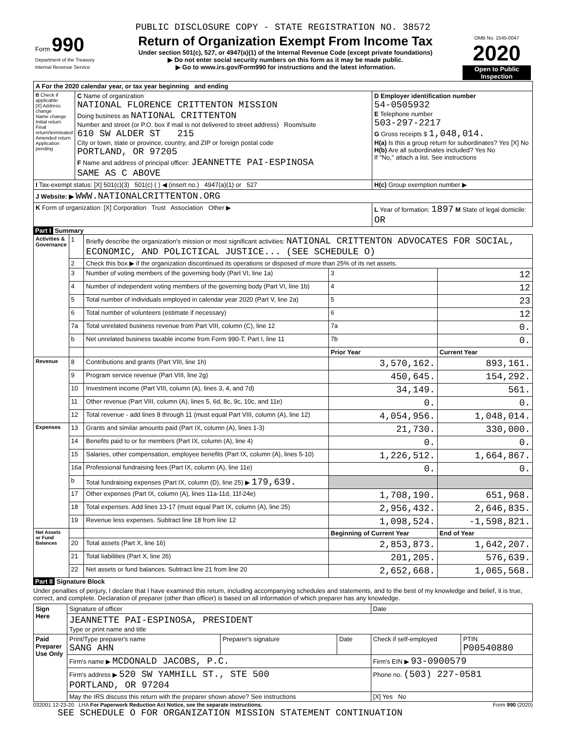PUBLIC DISCLOSURE COPY - STATE REGISTRATION NO. 38572
| Form 990 Department of the Treasury Internal Revenue Service | Return of Organization Exempt From Income Tax Under section 501(c), 527, or 4947(a)(1) of the Internal Revenue Code (except private foundations) ▶ Do not enter social security numbers on this form as it may be made public. ▶ Go to www.irs.gov/Form990 for instructions and the latest information. | OMB No. 1545-0047 2020 Open to Public Inspection |
| A For the 2020 calendar year, or tax year beginning and ending | | |
| B Check if applicable: [X] Address change Name change Initial return Final return/terminated Amended return Application pending | C Name of organization NATIONAL FLORENCE CRITTENTON MISSION Doing business as NATIONAL CRITTENTON Number and street (or P.O. box if mail is not delivered to street address) Room/suite 610 SW ALDER ST 215 City or town, state or province, country, and ZIP or foreign postal code PORTLAND, OR 97205 F Name and address of principal officer: JEANNETTE PAI-ESPINOSA SAME AS C ABOVE | D Employer identification number 54-0505932 E Telephone number 503-297-2217 G Gross receipts $ 1,048,014. H(a) Is this a group return for subordinates? Yes [X] No H(b) Are all subordinates included? Yes No If "No," attach a list. See instructions |
| I Tax-exempt status: [X] 501(c)(3) 501(c) ( ) ◀ (insert no.) 4947(a)(1) or 527 | | H(c) Group exemption number ▶ |
| J Website: ▶ WWW.NATIONALCRITTENTON.ORG | | |
| K Form of organization: [X] Corporation Trust Association Other ▶ | | L Year of formation: 1897 M State of legal domicile: OR |
Part I Summary
| Activities & Governance | 1 | Briefly describe the organization's mission or most significant activities: NATIONAL CRITTENTON ADVOCATES FOR SOCIAL, ECONOMIC, AND POLICTICAL JUSTICE... (SEE SCHEDULE O) | | |
| | 2 | Check this box ▶ if the organization discontinued its operations or disposed of more than 25% of its net assets. | | |
| | 3 | Number of voting members of the governing body (Part VI, line 1a) | 3 | 12 |
| | 4 | Number of independent voting members of the governing body (Part VI, line 1b) | 4 | 12 |
| | 5 | Total number of individuals employed in calendar year 2020 (Part V, line 2a) | 5 | 23 |
| | 6 | Total number of volunteers (estimate if necessary) | 6 | 12 |
| | 7a | Total unrelated business revenue from Part VIII, column (C), line 12 | 7a | 0. |
| | b | Net unrelated business taxable income from Form 990-T, Part I, line 11 | 7b | 0. |
| | | | Prior Year | Current Year |
| Revenue | 8 | Contributions and grants (Part VIII, line 1h) | 3,570,162. | 893,161. |
| | 9 | Program service revenue (Part VIII, line 2g) | 450,645. | 154,292. |
| | 10 | Investment income (Part VIII, column (A), lines 3, 4, and 7d) | 34,149. | 561. |
| | 11 | Other revenue (Part VIII, column (A), lines 5, 6d, 8c, 9c, 10c, and 11e) | 0. | 0. |
| | 12 | Total revenue - add lines 8 through 11 (must equal Part VIII, column (A), line 12) | 4,054,956. | 1,048,014. |
| Expenses | 13 | Grants and similar amounts paid (Part IX, column (A), lines 1-3) | 21,730. | 330,000. |
| | 14 | Benefits paid to or for members (Part IX, column (A), line 4) | 0. | 0. |
| | 15 | Salaries, other compensation, employee benefits (Part IX, column (A), lines 5-10) | 1,226,512. | 1,664,867. |
| | 16a | Professional fundraising fees (Part IX, column (A), line 11e) | 0. | 0. |
| | b | Total fundraising expenses (Part IX, column (D), line 25) ▶ 179,639. | | |
| | 17 | Other expenses (Part IX, column (A), lines 11a-11d, 11f-24e) | 1,708,190. | 651,968. |
| | 18 | Total expenses. Add lines 13-17 (must equal Part IX, column (A), line 25) | 2,956,432. | 2,646,835. |
| | 19 | Revenue less expenses. Subtract line 18 from line 12 | 1,098,524. | -1,598,821. |
| Net Assets or Fund Balances | | | Beginning of Current Year | End of Year |
| | 20 | Total assets (Part X, line 16) | 2,853,873. | 1,642,207. |
| | 21 | Total liabilities (Part X, line 26) | 201,205. | 576,639. |
| | 22 | Net assets or fund balances. Subtract line 21 from line 20 | 2,652,668. | 1,065,568. |
Part II Signature Block
Under penalties of perjury, I declare that I have examined this return, including accompanying schedules and statements, and to the best of my knowledge and belief, it is true, correct, and complete. Declaration of preparer (other than officer) is based on all information of which preparer has any knowledge.
| Sign Here | Signature of officer | | | Date | |
| | JEANNETTE PAI-ESPINOSA, PRESIDENT Type or print name and title | | | | |
| Paid Preparer Use Only | Print/Type preparer's name SANG AHN | Preparer's signature | Date | Check if self-employed | PTIN P00540880 |
| | Firm's name ▶ MCDONALD JACOBS, P.C. | | | Firm's EIN ▶ 93-0900579 | |
| | Firm's address ▶ 520 SW YAMHILL ST., STE 500 PORTLAND, OR 97204 | | | Phone no. (503) 227-0581 | |
| | May the IRS discuss this return with the preparer shown above? See instructions | | | [X] Yes No | |
032001 12-23-20 LHA For Paperwork Reduction Act Notice, see the separate instructions. Form 990 (2020)
SEE SCHEDULE O FOR ORGANIZATION MISSION STATEMENT CONTINUATION